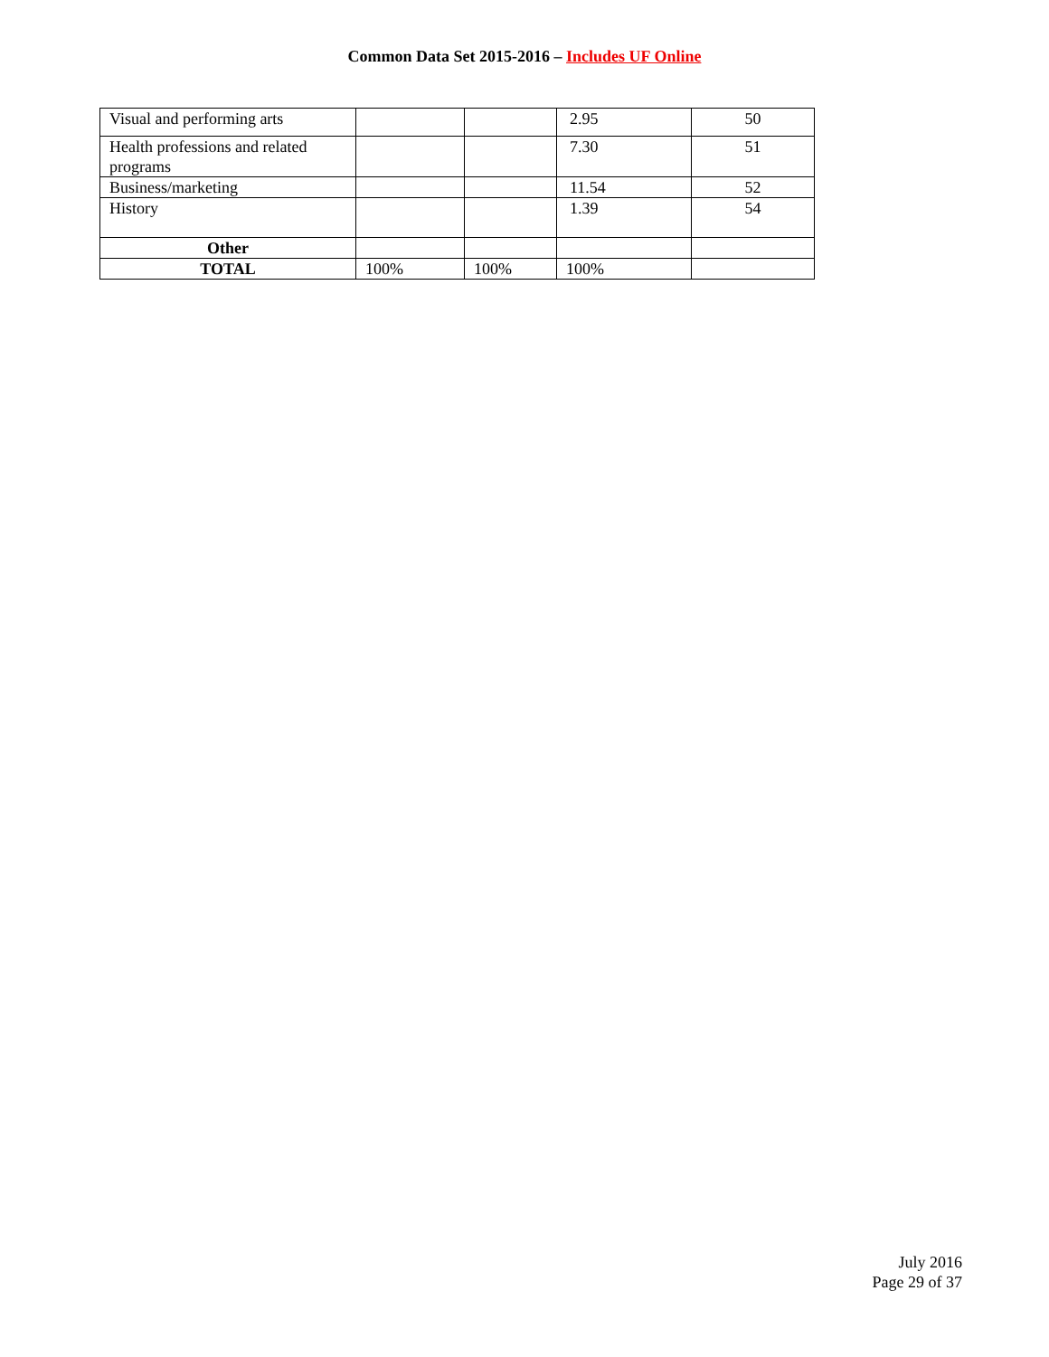Common Data Set 2015-2016 – Includes UF Online
| Visual and performing arts | | | 2.95 | 50 |
| Health professions and related programs | | | 7.30 | 51 |
| Business/marketing | | | 11.54 | 52 |
| History | | | 1.39 | 54 |
| Other | | | | |
| TOTAL | 100% | 100% | 100% | |
July 2016
Page 29 of 37